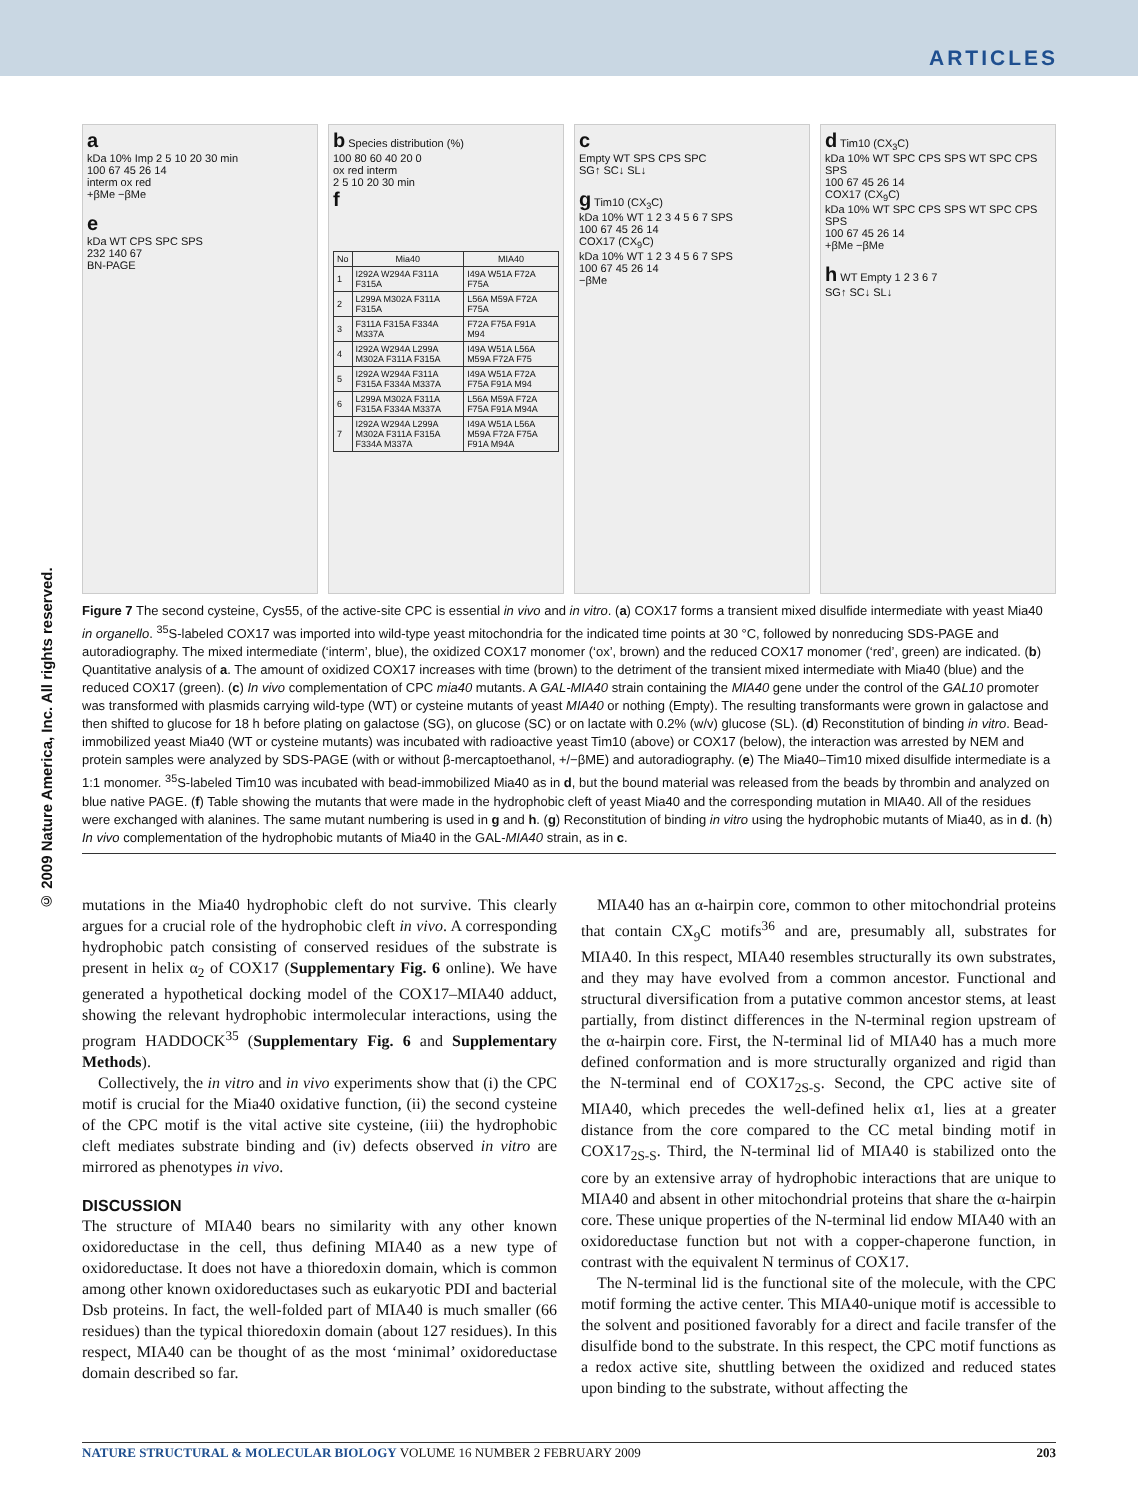ARTICLES
© 2009 Nature America, Inc. All rights reserved.
a
kDa 10% Imp 2 5 10 20 30 min
100 67 45 26 14
interm ox red
+βMe −βMe
e
kDa WT CPS SPC SPS
232 140 67
BN-PAGE
b Species distribution (%)
100 80 60 40 20 0
ox red interm
2 5 10 20 30 min
f
| No | Mia40 | MIA40 |
| --- | --- | --- |
| 1 | I292A W294A F311A F315A | I49A W51A F72A F75A |
| 2 | L299A M302A F311A F315A | L56A M59A F72A F75A |
| 3 | F311A F315A F334A M337A | F72A F75A F91A M94 |
| 4 | I292A W294A L299A M302A F311A F315A | I49A W51A L56A M59A F72A F75 |
| 5 | I292A W294A F311A F315A F334A M337A | I49A W51A F72A F75A F91A M94 |
| 6 | L299A M302A F311A F315A F334A M337A | L56A M59A F72A F75A F91A M94A |
| 7 | I292A W294A L299A M302A F311A F315A F334A M337A | I49A W51A L56A M59A F72A F75A F91A M94A |
c
Empty WT SPS CPS SPC
SG↑ SC↓ SL↓
g Tim10 (CX<sub>3</sub>C)
kDa 10% WT 1 2 3 4 5 6 7 SPS
100 67 45 26 14
COX17 (CX<sub>9</sub>C)
kDa 10% WT 1 2 3 4 5 6 7 SPS
100 67 45 26 14
−βMe
d Tim10 (CX<sub>3</sub>C)
kDa 10% WT SPC CPS SPS WT SPC CPS SPS
100 67 45 26 14
COX17 (CX<sub>9</sub>C)
kDa 10% WT SPC CPS SPS WT SPC CPS SPS
100 67 45 26 14
+βMe −βMe
h WT Empty 1 2 3 6 7
SG↑ SC↓ SL↓
Figure 7 The second cysteine, Cys55, of the active-site CPC is essential in vivo and in vitro. (a) COX17 forms a transient mixed disulfide intermediate with yeast Mia40 in organello. <sup>35</sup>S-labeled COX17 was imported into wild-type yeast mitochondria for the indicated time points at 30 °C, followed by nonreducing SDS-PAGE and autoradiography. The mixed intermediate (‘interm’, blue), the oxidized COX17 monomer (‘ox’, brown) and the reduced COX17 monomer (‘red’, green) are indicated. (b) Quantitative analysis of a. The amount of oxidized COX17 increases with time (brown) to the detriment of the transient mixed intermediate with Mia40 (blue) and the reduced COX17 (green). (c) In vivo complementation of CPC mia40 mutants. A GAL-MIA40 strain containing the MIA40 gene under the control of the GAL10 promoter was transformed with plasmids carrying wild-type (WT) or cysteine mutants of yeast MIA40 or nothing (Empty). The resulting transformants were grown in galactose and then shifted to glucose for 18 h before plating on galactose (SG), on glucose (SC) or on lactate with 0.2% (w/v) glucose (SL). (d) Reconstitution of binding in vitro. Bead-immobilized yeast Mia40 (WT or cysteine mutants) was incubated with radioactive yeast Tim10 (above) or COX17 (below), the interaction was arrested by NEM and protein samples were analyzed by SDS-PAGE (with or without β-mercaptoethanol, +/−βME) and autoradiography. (e) The Mia40–Tim10 mixed disulfide intermediate is a 1:1 monomer. <sup>35</sup>S-labeled Tim10 was incubated with bead-immobilized Mia40 as in d, but the bound material was released from the beads by thrombin and analyzed on blue native PAGE. (f) Table showing the mutants that were made in the hydrophobic cleft of yeast Mia40 and the corresponding mutation in MIA40. All of the residues were exchanged with alanines. The same mutant numbering is used in g and h. (g) Reconstitution of binding in vitro using the hydrophobic mutants of Mia40, as in d. (h) In vivo complementation of the hydrophobic mutants of Mia40 in the GAL-MIA40 strain, as in c.
mutations in the Mia40 hydrophobic cleft do not survive. This clearly argues for a crucial role of the hydrophobic cleft in vivo. A corresponding hydrophobic patch consisting of conserved residues of the substrate is present in helix α<sub>2</sub> of COX17 (Supplementary Fig. 6 online). We have generated a hypothetical docking model of the COX17–MIA40 adduct, showing the relevant hydrophobic intermolecular interactions, using the program HADDOCK<sup>35</sup> (Supplementary Fig. 6 and Supplementary Methods).
Collectively, the in vitro and in vivo experiments show that (i) the CPC motif is crucial for the Mia40 oxidative function, (ii) the second cysteine of the CPC motif is the vital active site cysteine, (iii) the hydrophobic cleft mediates substrate binding and (iv) defects observed in vitro are mirrored as phenotypes in vivo.
DISCUSSION
The structure of MIA40 bears no similarity with any other known oxidoreductase in the cell, thus defining MIA40 as a new type of oxidoreductase. It does not have a thioredoxin domain, which is common among other known oxidoreductases such as eukaryotic PDI and bacterial Dsb proteins. In fact, the well-folded part of MIA40 is much smaller (66 residues) than the typical thioredoxin domain (about 127 residues). In this respect, MIA40 can be thought of as the most ‘minimal’ oxidoreductase domain described so far.
MIA40 has an α-hairpin core, common to other mitochondrial proteins that contain CX<sub>9</sub>C motifs<sup>36</sup> and are, presumably all, substrates for MIA40. In this respect, MIA40 resembles structurally its own substrates, and they may have evolved from a common ancestor. Functional and structural diversification from a putative common ancestor stems, at least partially, from distinct differences in the N-terminal region upstream of the α-hairpin core. First, the N-terminal lid of MIA40 has a much more defined conformation and is more structurally organized and rigid than the N-terminal end of COX17<sub>2S-S</sub>. Second, the CPC active site of MIA40, which precedes the well-defined helix α1, lies at a greater distance from the core compared to the CC metal binding motif in COX17<sub>2S-S</sub>. Third, the N-terminal lid of MIA40 is stabilized onto the core by an extensive array of hydrophobic interactions that are unique to MIA40 and absent in other mitochondrial proteins that share the α-hairpin core. These unique properties of the N-terminal lid endow MIA40 with an oxidoreductase function but not with a copper-chaperone function, in contrast with the equivalent N terminus of COX17.
The N-terminal lid is the functional site of the molecule, with the CPC motif forming the active center. This MIA40-unique motif is accessible to the solvent and positioned favorably for a direct and facile transfer of the disulfide bond to the substrate. In this respect, the CPC motif functions as a redox active site, shuttling between the oxidized and reduced states upon binding to the substrate, without affecting the
NATURE STRUCTURAL & MOLECULAR BIOLOGY VOLUME 16 NUMBER 2 FEBRUARY 2009 203